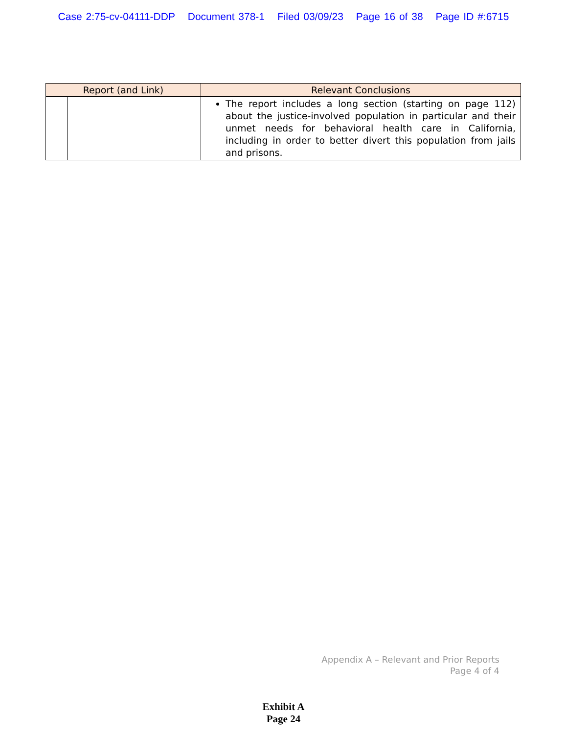Case 2:75-cv-04111-DDP Document 378-1 Filed 03/09/23 Page 16 of 38 Page ID #:6715
| Report (and Link) | | Relevant Conclusions |
| --- | --- | --- |
| | | The report includes a long section (starting on page 112) about the justice-involved population in particular and their unmet needs for behavioral health care in California, including in order to better divert this population from jails and prisons. |
Appendix A – Relevant and Prior Reports
Page 4 of 4
Exhibit A
Page 24